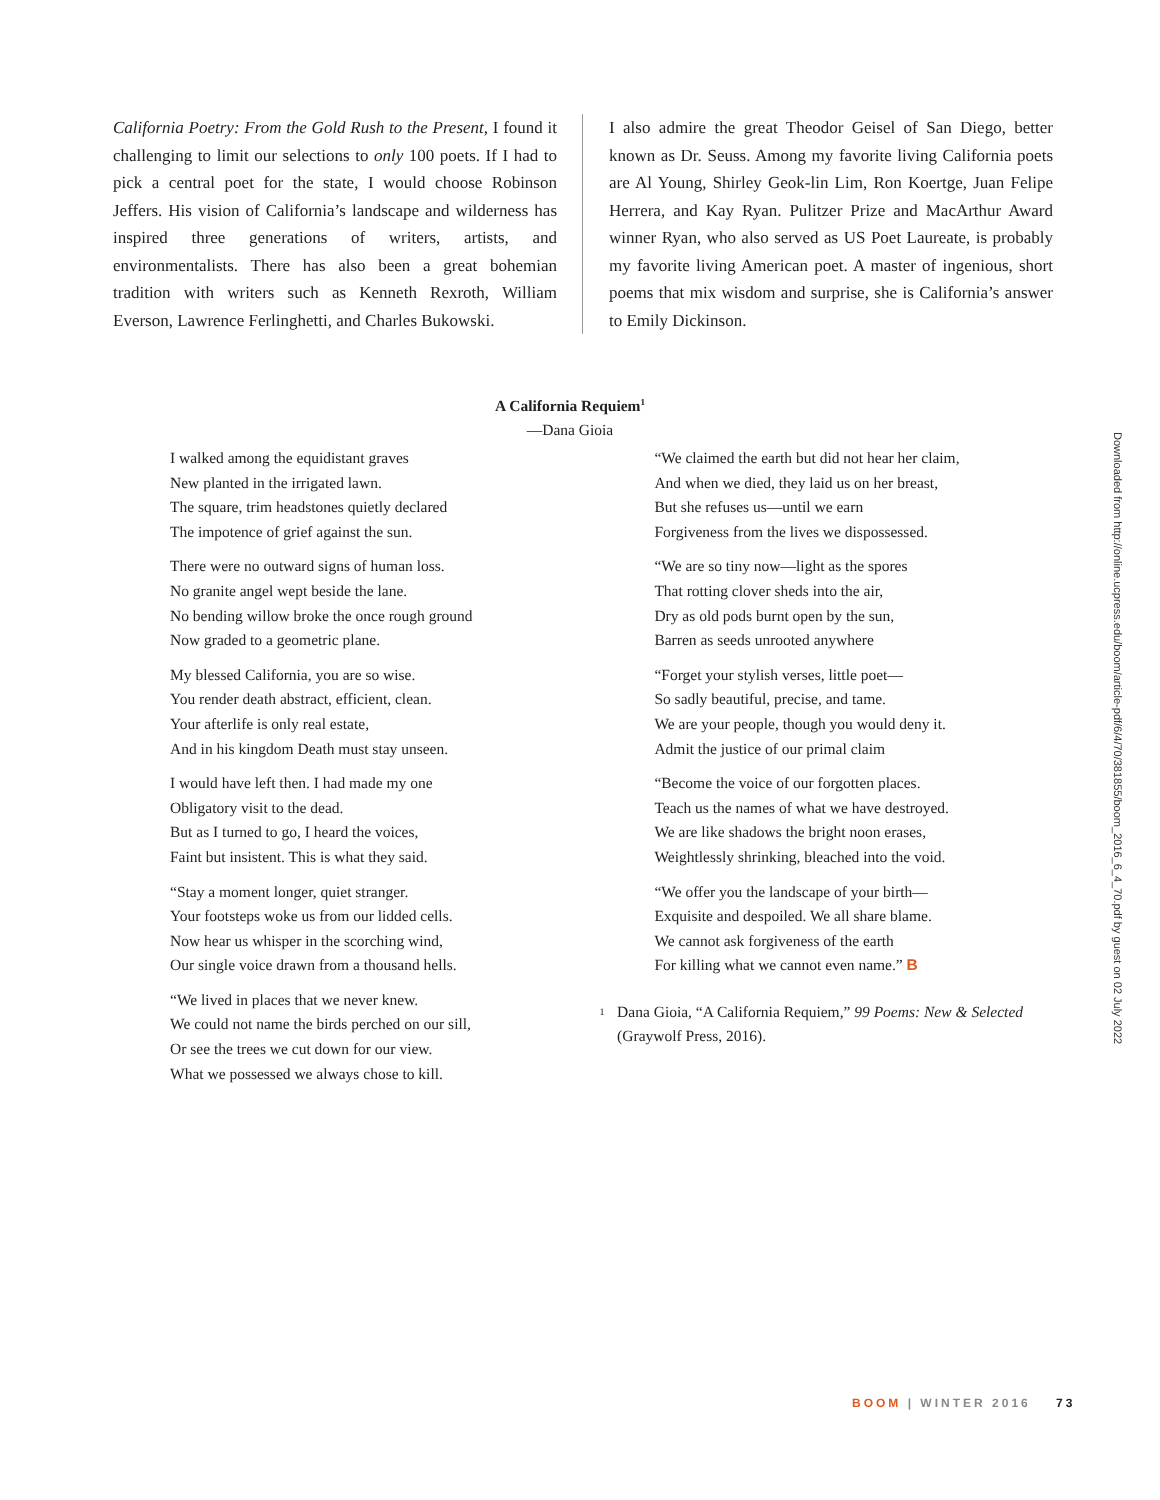California Poetry: From the Gold Rush to the Present, I found it challenging to limit our selections to only 100 poets. If I had to pick a central poet for the state, I would choose Robinson Jeffers. His vision of California’s landscape and wilderness has inspired three generations of writers, artists, and environmentalists. There has also been a great bohemian tradition with writers such as Kenneth Rexroth, William Everson, Lawrence Ferlinghetti, and Charles Bukowski.
I also admire the great Theodor Geisel of San Diego, better known as Dr. Seuss. Among my favorite living California poets are Al Young, Shirley Geok-lin Lim, Ron Koertge, Juan Felipe Herrera, and Kay Ryan. Pulitzer Prize and MacArthur Award winner Ryan, who also served as US Poet Laureate, is probably my favorite living American poet. A master of ingenious, short poems that mix wisdom and surprise, she is California’s answer to Emily Dickinson.
A California Requiem<sup>1</sup>
—Dana Gioia
I walked among the equidistant graves
New planted in the irrigated lawn.
The square, trim headstones quietly declared
The impotence of grief against the sun.
There were no outward signs of human loss.
No granite angel wept beside the lane.
No bending willow broke the once rough ground
Now graded to a geometric plane.
My blessed California, you are so wise.
You render death abstract, efficient, clean.
Your afterlife is only real estate,
And in his kingdom Death must stay unseen.
I would have left then. I had made my one
Obligatory visit to the dead.
But as I turned to go, I heard the voices,
Faint but insistent. This is what they said.
“Stay a moment longer, quiet stranger.
Your footsteps woke us from our lidded cells.
Now hear us whisper in the scorching wind,
Our single voice drawn from a thousand hells.
“We lived in places that we never knew.
We could not name the birds perched on our sill,
Or see the trees we cut down for our view.
What we possessed we always chose to kill.
“We claimed the earth but did not hear her claim,
And when we died, they laid us on her breast,
But she refuses us—until we earn
Forgiveness from the lives we dispossessed.
“We are so tiny now—light as the spores
That rotting clover sheds into the air,
Dry as old pods burnt open by the sun,
Barren as seeds unrooted anywhere
“Forget your stylish verses, little poet—
So sadly beautiful, precise, and tame.
We are your people, though you would deny it.
Admit the justice of our primal claim
“Become the voice of our forgotten places.
Teach us the names of what we have destroyed.
We are like shadows the bright noon erases,
Weightlessly shrinking, bleached into the void.
“We offer you the landscape of your birth—
Exquisite and despoiled. We all share blame.
We cannot ask forgiveness of the earth
For killing what we cannot even name.” B
<sup>1</sup>
Dana Gioia, “A California Requiem,” 99 Poems: New & Selected (Graywolf Press, 2016).
Downloaded from http://online.ucpress.edu/boom/article-pdf/6/4/70/381855/boom_2016_6_4_70.pdf by guest on 02 July 2022
BOOM | WINTER 2016 73